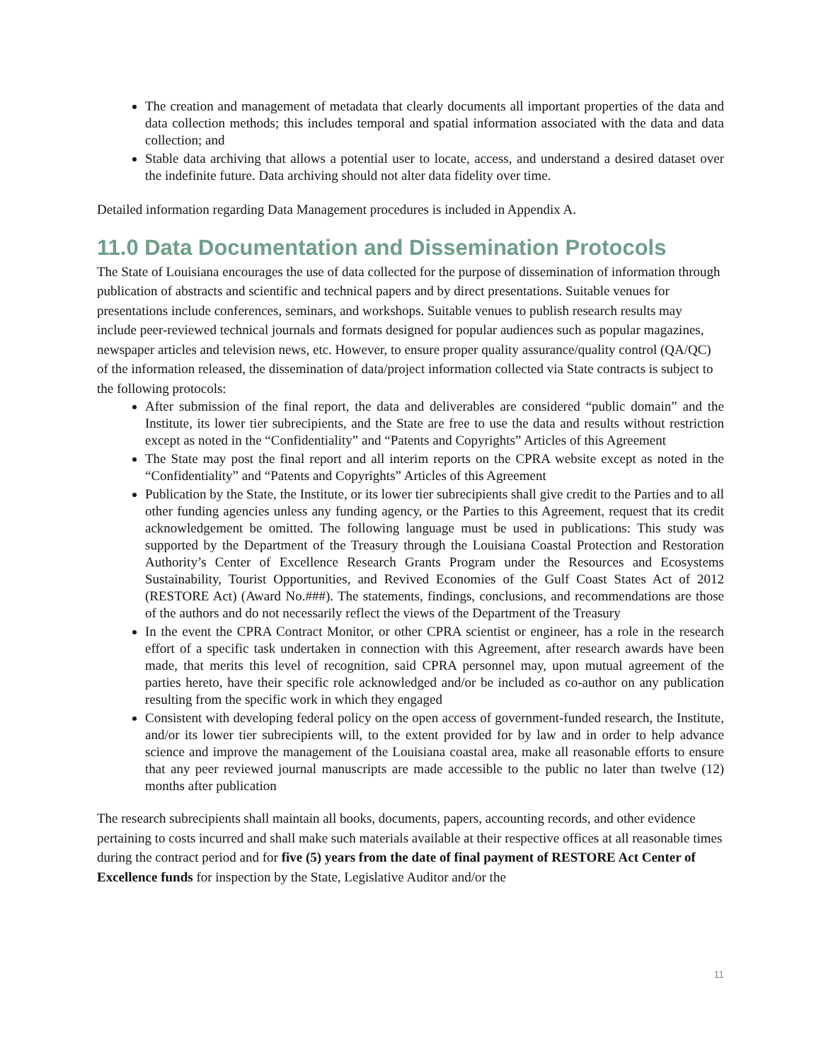The creation and management of metadata that clearly documents all important properties of the data and data collection methods; this includes temporal and spatial information associated with the data and data collection; and
Stable data archiving that allows a potential user to locate, access, and understand a desired dataset over the indefinite future. Data archiving should not alter data fidelity over time.
Detailed information regarding Data Management procedures is included in Appendix A.
11.0 Data Documentation and Dissemination Protocols
The State of Louisiana encourages the use of data collected for the purpose of dissemination of information through publication of abstracts and scientific and technical papers and by direct presentations. Suitable venues for presentations include conferences, seminars, and workshops. Suitable venues to publish research results may include peer-reviewed technical journals and formats designed for popular audiences such as popular magazines, newspaper articles and television news, etc. However, to ensure proper quality assurance/quality control (QA/QC) of the information released, the dissemination of data/project information collected via State contracts is subject to the following protocols:
After submission of the final report, the data and deliverables are considered “public domain” and the Institute, its lower tier subrecipients, and the State are free to use the data and results without restriction except as noted in the “Confidentiality” and “Patents and Copyrights” Articles of this Agreement
The State may post the final report and all interim reports on the CPRA website except as noted in the “Confidentiality” and “Patents and Copyrights” Articles of this Agreement
Publication by the State, the Institute, or its lower tier subrecipients shall give credit to the Parties and to all other funding agencies unless any funding agency, or the Parties to this Agreement, request that its credit acknowledgement be omitted. The following language must be used in publications: This study was supported by the Department of the Treasury through the Louisiana Coastal Protection and Restoration Authority’s Center of Excellence Research Grants Program under the Resources and Ecosystems Sustainability, Tourist Opportunities, and Revived Economies of the Gulf Coast States Act of 2012 (RESTORE Act) (Award No.###). The statements, findings, conclusions, and recommendations are those of the authors and do not necessarily reflect the views of the Department of the Treasury
In the event the CPRA Contract Monitor, or other CPRA scientist or engineer, has a role in the research effort of a specific task undertaken in connection with this Agreement, after research awards have been made, that merits this level of recognition, said CPRA personnel may, upon mutual agreement of the parties hereto, have their specific role acknowledged and/or be included as co-author on any publication resulting from the specific work in which they engaged
Consistent with developing federal policy on the open access of government-funded research, the Institute, and/or its lower tier subrecipients will, to the extent provided for by law and in order to help advance science and improve the management of the Louisiana coastal area, make all reasonable efforts to ensure that any peer reviewed journal manuscripts are made accessible to the public no later than twelve (12) months after publication
The research subrecipients shall maintain all books, documents, papers, accounting records, and other evidence pertaining to costs incurred and shall make such materials available at their respective offices at all reasonable times during the contract period and for five (5) years from the date of final payment of RESTORE Act Center of Excellence funds for inspection by the State, Legislative Auditor and/or the
11